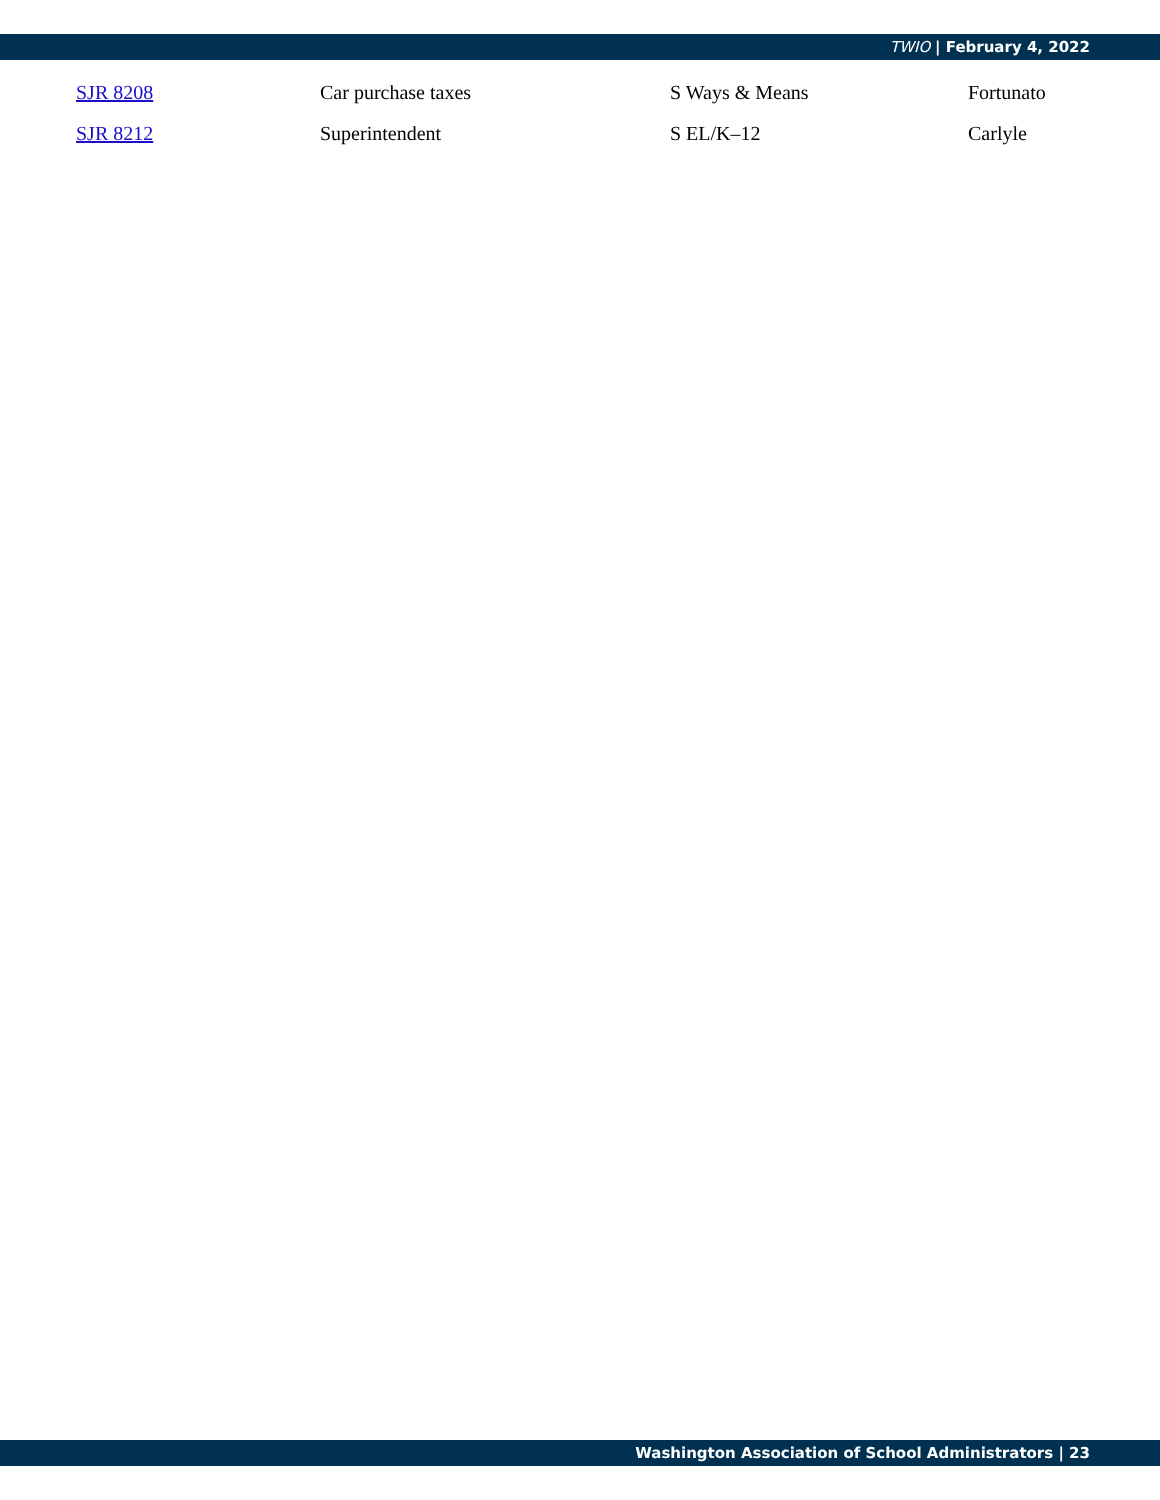TWIO | February 4, 2022
| SJR 8208 | Car purchase taxes | S Ways & Means | Fortunato |
| SJR 8212 | Superintendent | S EL/K–12 | Carlyle |
Washington Association of School Administrators | 23